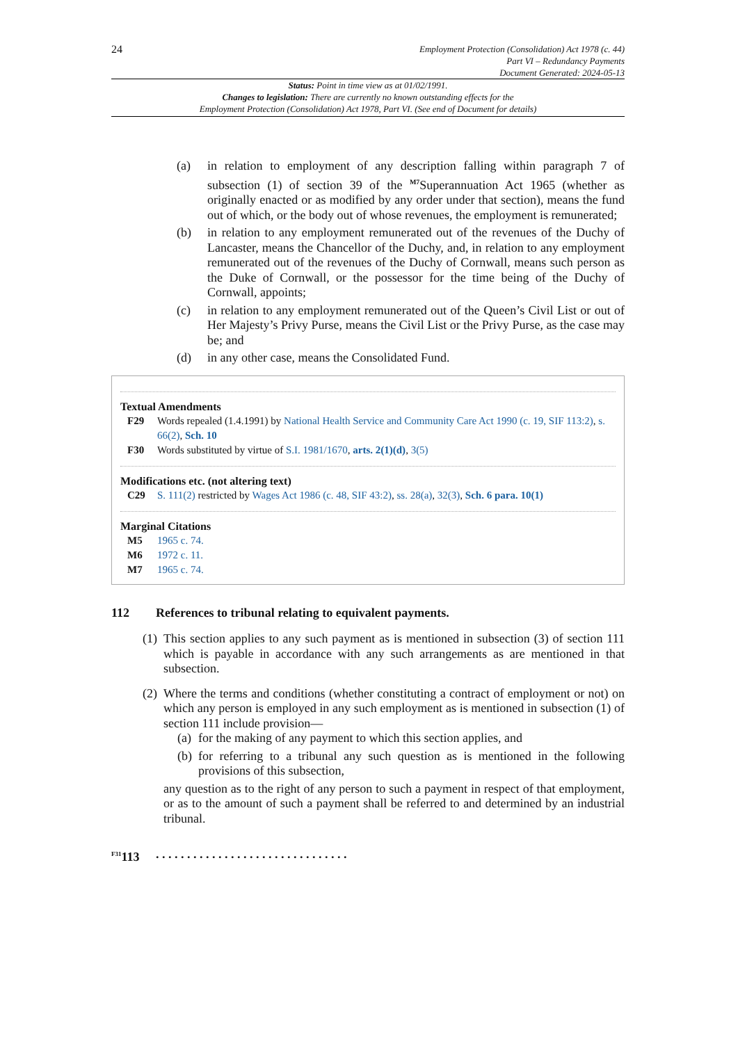24
Employment Protection (Consolidation) Act 1978 (c. 44)
Part VI – Redundancy Payments
Document Generated: 2024-05-13
Status: Point in time view as at 01/02/1991.
Changes to legislation: There are currently no known outstanding effects for the
Employment Protection (Consolidation) Act 1978, Part VI. (See end of Document for details)
(a) in relation to employment of any description falling within paragraph 7 of subsection (1) of section 39 of the <sup>M7</sup>Superannuation Act 1965 (whether as originally enacted or as modified by any order under that section), means the fund out of which, or the body out of whose revenues, the employment is remunerated;
(b) in relation to any employment remunerated out of the revenues of the Duchy of Lancaster, means the Chancellor of the Duchy, and, in relation to any employment remunerated out of the revenues of the Duchy of Cornwall, means such person as the Duke of Cornwall, or the possessor for the time being of the Duchy of Cornwall, appoints;
(c) in relation to any employment remunerated out of the Queen’s Civil List or out of Her Majesty’s Privy Purse, means the Civil List or the Privy Purse, as the case may be; and
(d) in any other case, means the Consolidated Fund.
Textual Amendments
F29 Words repealed (1.4.1991) by National Health Service and Community Care Act 1990 (c. 19, SIF 113:2), s. 66(2), Sch. 10
F30 Words substituted by virtue of S.I. 1981/1670, arts. 2(1)(d), 3(5)
Modifications etc. (not altering text)
C29 S. 111(2) restricted by Wages Act 1986 (c. 48, SIF 43:2), ss. 28(a), 32(3), Sch. 6 para. 10(1)
Marginal Citations
M5 1965 c. 74.
M6 1972 c. 11.
M7 1965 c. 74.
112 References to tribunal relating to equivalent payments.
(1) This section applies to any such payment as is mentioned in subsection (3) of section 111 which is payable in accordance with any such arrangements as are mentioned in that subsection.
(2)
Where the terms and conditions (whether constituting a contract of employment or not) on which any person is employed in any such employment as is mentioned in subsection (1) of section 111 include provision—
(a) for the making of any payment to which this section applies, and
(b) for referring to a tribunal any such question as is mentioned in the following provisions of this subsection,
any question as to the right of any person to such a payment in respect of that employment, or as to the amount of such a payment shall be referred to and determined by an industrial tribunal.
<sup>F31</sup>113. . . . . . . . . . . . . . . . . . . . . . . . . . . . . . .